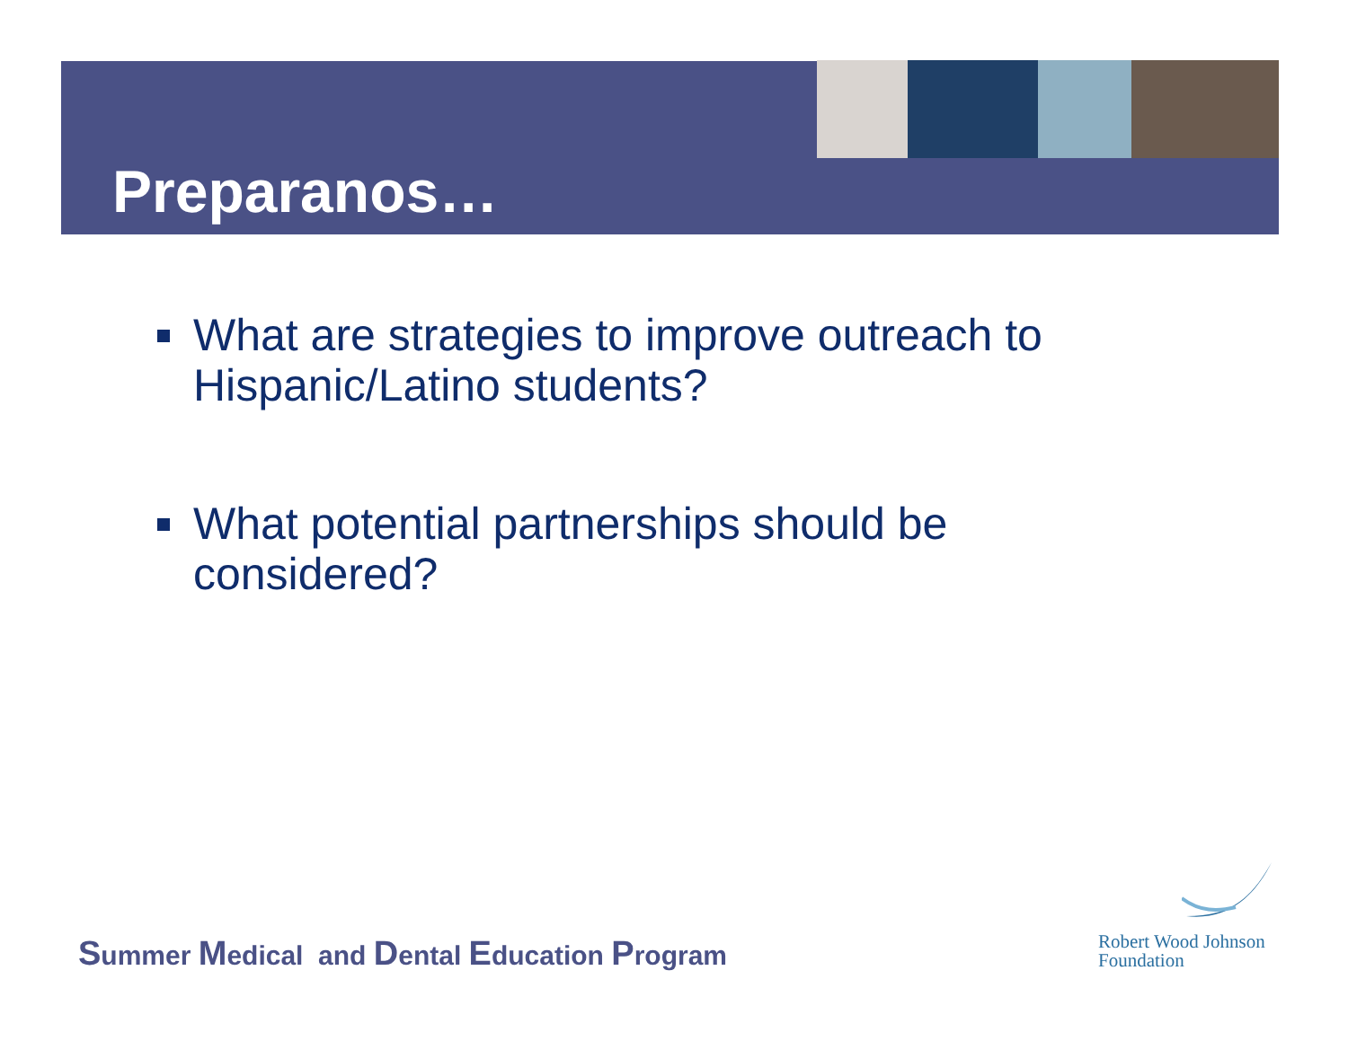Preparanos…
What are strategies to improve outreach to Hispanic/Latino students?
What potential partnerships should be considered?
Summer Medical and Dental Education Program
Robert Wood Johnson
Foundation